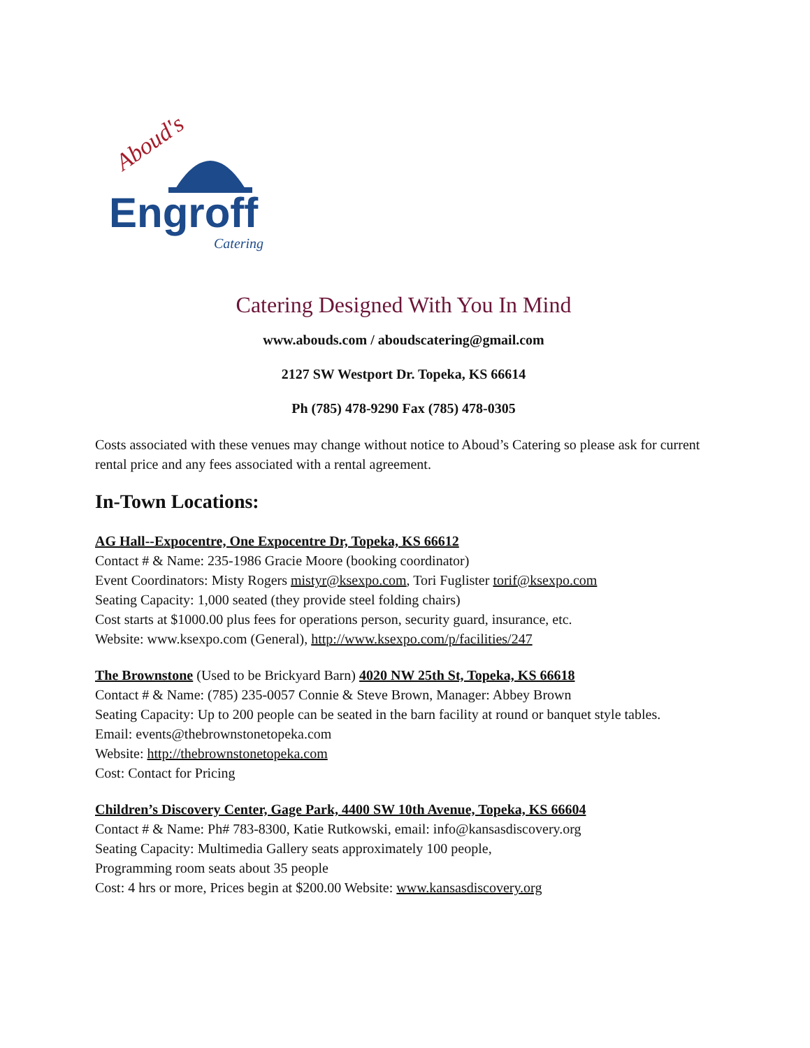Aboud's
Engroff
Catering
Catering Designed With You In Mind
www.abouds.com / aboudscatering@gmail.com
2127 SW Westport Dr. Topeka, KS 66614
Ph (785) 478-9290 Fax (785) 478-0305
Costs associated with these venues may change without notice to Aboud’s Catering so please ask for current rental price and any fees associated with a rental agreement.
In-Town Locations:
AG Hall--Expocentre, One Expocentre Dr, Topeka, KS 66612
Contact # & Name: 235-1986 Gracie Moore (booking coordinator)
Event Coordinators: Misty Rogers mistyr@ksexpo.com, Tori Fuglister torif@ksexpo.com
Seating Capacity: 1,000 seated (they provide steel folding chairs)
Cost starts at $1000.00 plus fees for operations person, security guard, insurance, etc.
Website: www.ksexpo.com (General), http://www.ksexpo.com/p/facilities/247
The Brownstone (Used to be Brickyard Barn) 4020 NW 25th St, Topeka, KS 66618
Contact # & Name: (785) 235-0057 Connie & Steve Brown, Manager: Abbey Brown
Seating Capacity: Up to 200 people can be seated in the barn facility at round or banquet style tables.
Email: events@thebrownstonetopeka.com
Website: http://thebrownstonetopeka.com
Cost: Contact for Pricing
Children’s Discovery Center, Gage Park, 4400 SW 10th Avenue, Topeka, KS 66604
Contact # & Name: Ph# 783-8300, Katie Rutkowski, email: info@kansasdiscovery.org
Seating Capacity: Multimedia Gallery seats approximately 100 people,
Programming room seats about 35 people
Cost: 4 hrs or more, Prices begin at $200.00 Website: www.kansasdiscovery.org